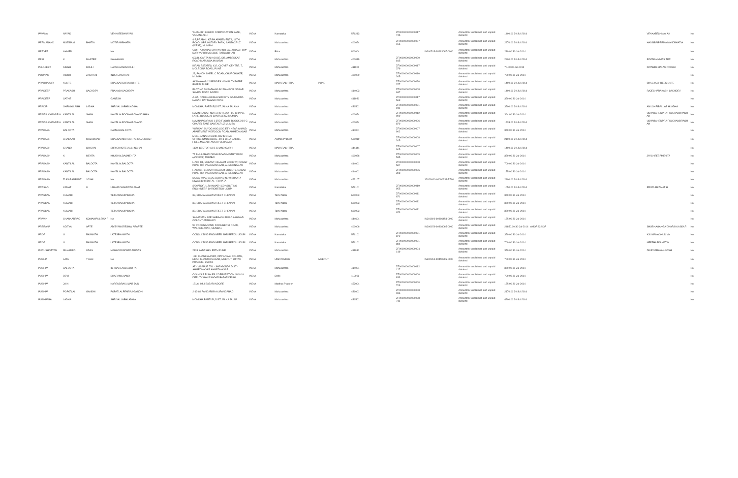| PAVANA | NAYAK | | VENKATESHNAYAK | 'SHISHIR', BEHIND CORPORATION BANK, VARANBALLI | INDIA | Karnataka | | 576213 | ZF000000000000017 745 | | Amount for unclaimed and unpaid dividend | 1400.00 30-Jul-2014 | VENKATESHNAY AK | No |
| PERMANAND | MOTIRAM | BHATIA | MOTIRAMBHATIA | 4-B,PRABHU KRIPA APARTMENTS, 16TH ROAD, OPP. HOTARY PARK, SANTACRUZ (WEST), MUMBAI | INDIA | Maharashtra | | 400054 | ZF000000000000007 456 | | Amount for unclaimed and unpaid dividend | 2870.00 30-Jul-2014 | HASSIBAIPERMA NANDBHATIA | No |
| PERVEZ | AHMED | | NA | C/O H A WAHAB DARIYAPUR SABZI BAGH OPP DARIYAPUR MOSQUE PATNA BIHAR | INDIA | Bihar | | 800004 | | IN300513-18693067-0000 | Amount for unclaimed and unpaid dividend | 210.00 30-Jul-2014 | | No |
| PESI | K | MASTER | KAVASHAW | 602/B, CAPTAIN HOUSE, DR. AMBEDKAR ROAD MATUNGA MUMBAI | INDIA | Maharashtra | | 400019 | ZF000000000000020 815 | | Amount for unclaimed and unpaid dividend | 2800.00 30-Jul-2014 | POONAMMMAS TER | No |
| PHULJEET | SINGH | KOHLI | HARBHAJANSKOHLI | KIRAN ESTATES, 432, CLOVER CENTRE, 7, MOLEDINA ROAD, PUNE | INDIA | Maharashtra | | 411001 | ZF000000000000017 379 | | Amount for unclaimed and unpaid dividend | 70.00 30-Jul-2014 | KIRANDEEPKAU RKOHLI | No |
| POONAM | INDUR | JAGTIANI | INDURJAGTIANI | 23, PANCH SHEEL C ROAD, CHURCHGATE, MUMBAI | INDIA | Maharashtra | | 400020 | ZF000000000000010 365 | | Amount for unclaimed and unpaid dividend | 700.00 30-Jul-2014 | | No |
| PRABHAKAR | KUNTE | | BHASKARGOPALKU NTE | AKSHAYA G-12 BESIDES VISHAL THEATRE PIMPRI PUNE | INDIA | MAHARASHTRA | PUNE | | ZF000000000000020 377 | | Amount for unclaimed and unpaid dividend | 1400.00 30-Jul-2014 | BHAGYASHREEK UNTE | No |
| PRADEEP | PRAKASH | SACHDEV | PRAKASHSACHDEV | PLOT NO 20 RADHAKUNJ MAHAVIR NAGAR SAVEDI ROAD SAVEDI | INDIA | Maharashtra | | 414003 | ZF000000000000008 637 | | Amount for unclaimed and unpaid dividend | 1400.00 30-Jul-2014 | RAJESHPRAKASH SACHDEV | No |
| PRADEEP | SATHE | | GANESH | A-3/5, RAKSHALEKHA SOCIETY GAJENDRA NAGAR DATTAWADI PUNE | INDIA | Maharashtra | | 411030 | ZF000000000000017 563 | | Amount for unclaimed and unpaid dividend | 350.00 30-Jul-2014 | | No |
| PRADIP | SHRIVALLABH | LADHA | SHRIVALLABHBLAD HA | MONDHA, PARTUR,DIST.JALNA JALANA | INDIA | Maharashtra | | 431501 | ZF000000000000021 941 | | Amount for unclaimed and unpaid dividend | 3500.00 30-Jul-2014 | ANILSHRIBALLAB HLADHA | No |
| PRAFULCHANDR A | KANTILAL | SHAH | KANTILALPOONAM CHANDSHAH | NAVIN NAGAR NO 1 3RD FLOOR 8C CHAPEL LANE, BLOCK 21 SANTACRUZ MUMBAI | INDIA | Maharashtra | | 400054 | ZF000000000000012 090 | | Amount for unclaimed and unpaid dividend | 364.00 30-Jul-2014 | USHABAHENPRA FULCHANDRASH AH | No |
| PRAFULCHANDR A | KANTILAL | SHAH | KANTILALPOONAM CHAND | NAVINNAGAR NO 1 3RD FLOOR, BLOCK 21 8 C CHAPEL FANE SANTACRUZ MUMBAI | INDIA | Maharashtra | | 400054 | ZF000000000000006 870 | | Amount for unclaimed and unpaid dividend | 1435.00 30-Jul-2014 | USHABAHENPRA FULCHANDRASH AH | No |
| PRAKASH | BALDOTA | | RAMLALBALDOTA | 'NIRWAY' SUYOG HSG SOCIETY NEAR ANAND APARTMENT VIDEOCON ROAD AHMEDNAGAR | INDIA | Maharashtra | | 414001 | ZF000000000000007 902 | | Amount for unclaimed and unpaid dividend | 350.00 30-Jul-2014 | | No |
| PRAKASH | BHASKAR | MUJUMDAR | BHASKARMURLIDH ARMUJUMDAR | MGR.,CANARA BANK, DIVISIONAL OFFICE,NMDC BLDG., 10-3-311/A CASTLE HILLS,MASAB TANK HYDERABAD | INDIA | Andhra Pradesh | | 500019 | ZF000000000000008 305 | | Amount for unclaimed and unpaid dividend | 2100.00 30-Jul-2014 | | No |
| PRAKASH | CHAND | SINGHAI | SHRICHHOTELALSI NGHAI | 1139, SECTOR 43-B CHANDIGARH | INDIA | MAHARASHTRA | | 444444 | ZF000000000000007 905 | | Amount for unclaimed and unpaid dividend | 1400.00 30-Jul-2014 | | No |
| PRAKASH | K | MEHTA | KHUSHALDASMEH TA | 77 BHULABHAI DESAI ROAD MISTRY PARK (ANNEXE) MUMBAI | INDIA | Maharashtra | | 400036 | ZF000000000000009 535 | | Amount for unclaimed and unpaid dividend | 350.00 30-Jul-2014 | JAYSHREEPMEH TA | No |
| PRAKASH | KANTILAL | BALDOTA | KANTILALBALDOTA | H.NO. D1, SUKANT, NILAYAM SOCIETY, NAGAR PUNE RD, VINAYAKNAGAR, AHMEDNAGAR | INDIA | Maharashtra | | 414001 | ZF000000000000008 587 | | Amount for unclaimed and unpaid dividend | 700.00 30-Jul-2014 | | No |
| PRAKASH | KANTILAL | BALDOTA | KANTILALBALDOTA | H.NO.D1, SUKANT NILAYAM SOCIETY, NAGAR PUNE RD, VINAYAKNAGAR, AHMEDNAGAR | INDIA | Maharashtra | | 414001 | ZF000000000000006 308 | | Amount for unclaimed and unpaid dividend | 175.00 30-Jul-2014 | | No |
| PRAKASH | TUKARAMPANT | JOSHI | NA | SAISAHWAS BLDG BEHIND NEW BHAKTA NIWAS SHIRDI,TAL - RAHATA | INDIA | Maharashtra | | 423107 | | 12020000-00090331-ZF00 | Amount for unclaimed and unpaid dividend | 2800.00 30-Jul-2014 | | No |
| PRASAD | KAMAT | U | URAMACHANDRAK AMAT | S/O PROF. U.R.KAMATH CONSULTING ENGINNEER SHRIDBEEDU UDUPI | INDIA | Karnataka | | 576101 | ZF000000000000019 955 | | Amount for unclaimed and unpaid dividend | 1050.00 30-Jul-2014 | PROFURKAMAT H | No |
| PRASSAN | KUMARI | | TEJKARANJIPINCHA | 38, EDAPALAYAM STREET CHENNAI | INDIA | Tamil Nadu | | 600003 | ZF000000000000011 671 | | Amount for unclaimed and unpaid dividend | 350.00 30-Jul-2014 | | No |
| PRASSAN | KUMARI | | TEJKARANJIPINCHA | 38, EDAPALAYAM STREET CHENNAI | INDIA | Tamil Nadu | | 600003 | ZF000000000000011 672 | | Amount for unclaimed and unpaid dividend | 350.00 30-Jul-2014 | | No |
| PRASSAN | KUMARI | | TEJKARANJIPINCHA | 38, EDAPALAYAM STREET CHENNAI | INDIA | Tamil Nadu | | 600003 | ZF000000000000011 673 | | Amount for unclaimed and unpaid dividend | 350.00 30-Jul-2014 | | No |
| PRAVIN | SHANKARRAO | KOMAWPILLEWA R | NA | SAINIRMAN APP SHEGAON ROAD ASHIYAD COLONY AMRAVATI | INDIA | Maharashtra | | 444604 | | IN301696-10816453-0000 | Amount for unclaimed and unpaid dividend | 175.00 30-Jul-2014 | | No |
| PRERANA | ADITYA | APTE | ADITYAMORESHW ARAPTE | 92 POORNANAND, DOONGERSI ROAD, WALKESHWAR, MUMBAI. | INDIA | Maharashtra | | 400006 | | IN300159-10808065-0000 | Amount for unclaimed and unpaid dividend | 24850.00 30-Jul-2014 AMOPS2243P | SHOBHAGANGA DHARSALASKAR | No |
| PROF | U | RKAMATH | LATESPKAMATH | CONSULTING ENGINEER SHRIBEEDU UDUPI | INDIA | Karnataka | | 576101 | ZF000000000000021 872 | | Amount for unclaimed and unpaid dividend | 350.00 30-Jul-2014 | KSUMANAGKUD VA | No |
| PROF | U | RKAMATH | LATESPKAMATH | CONSULTING ENGINEER SHRIBEEDU UDUPI | INDIA | Karnataka | | 576101 | ZF000000000000021 884 | | Amount for unclaimed and unpaid dividend | 700.00 30-Jul-2014 | NEETHAPKAMAT H | No |
| PURUSHOTTAM | MAHADEO | UDAS | MAHADEOSITARA MUDAS | 2133 SADASHIV PETH PUNE | INDIA | Maharashtra | | 411030 | ZF000000000000004 149 | | Amount for unclaimed and unpaid dividend | 350.00 30-Jul-2014 | DILIPNARAYANJ OSHI | No |
| PUSHP | LATA | TYAGI | NA | 128, CHANKYA PURI, OPP ANSAL COLONY, NEAR SHASTRI NAGAR, MEERUT, UTTAR PRADESH 250004 | INDIA | Uttar Pradesh | MEERUT | | | IN302269-10450895-0000 | Amount for unclaimed and unpaid dividend | 700.00 30-Jul-2014 | | No |
| PUSHPA | BALDOTA | | ISHWARLALBALDO TA | AT - VISAPUR TAL - SHRIGONDA DIST - AHMEDNAGAR AHMEDNAGAR | INDIA | Maharashtra | | 414001 | ZF000000000000012 127 | | Amount for unclaimed and unpaid dividend | 350.00 30-Jul-2014 | | No |
| PUSHPA | DEVI | | DHARAMCHAND | C/O M/S P R SALES CORPORATION 4804/16 DEPUTY GANJ SADAR BAZAR DELHI | INDIA | Delhi | | 110006 | ZF000000000000000 833 | | Amount for unclaimed and unpaid dividend | 700.00 30-Jul-2014 | | No |
| PUSHPA | JAIN | | NARENDRAKUMAR JAIN | 151/6, IMLI BAZAR INDORE | INDIA | Madhya Pradesh | | 452004 | ZF000000000000000 709 | | Amount for unclaimed and unpaid dividend | 175.00 30-Jul-2014 | | No |
| PUSHPA | POPATLAL | GANDHI | POPATLALPEMRAJ GANDHI | 2-13-89 PANDARIBA AURANGABAD | INDIA | Maharashtra | | 431001 | ZF000000000000008 036 | | Amount for unclaimed and unpaid dividend | 2170.00 30-Jul-2014 | | No |
| PUSHPABAI | LADHA | | SHRIVALLABHLADH A | MONDHA PARTUR, DIST JALNA JALNA | INDIA | Maharashtra | | 431501 | ZF000000000000008 741 | | Amount for unclaimed and unpaid dividend | 4200.00 30-Jul-2014 | | No |